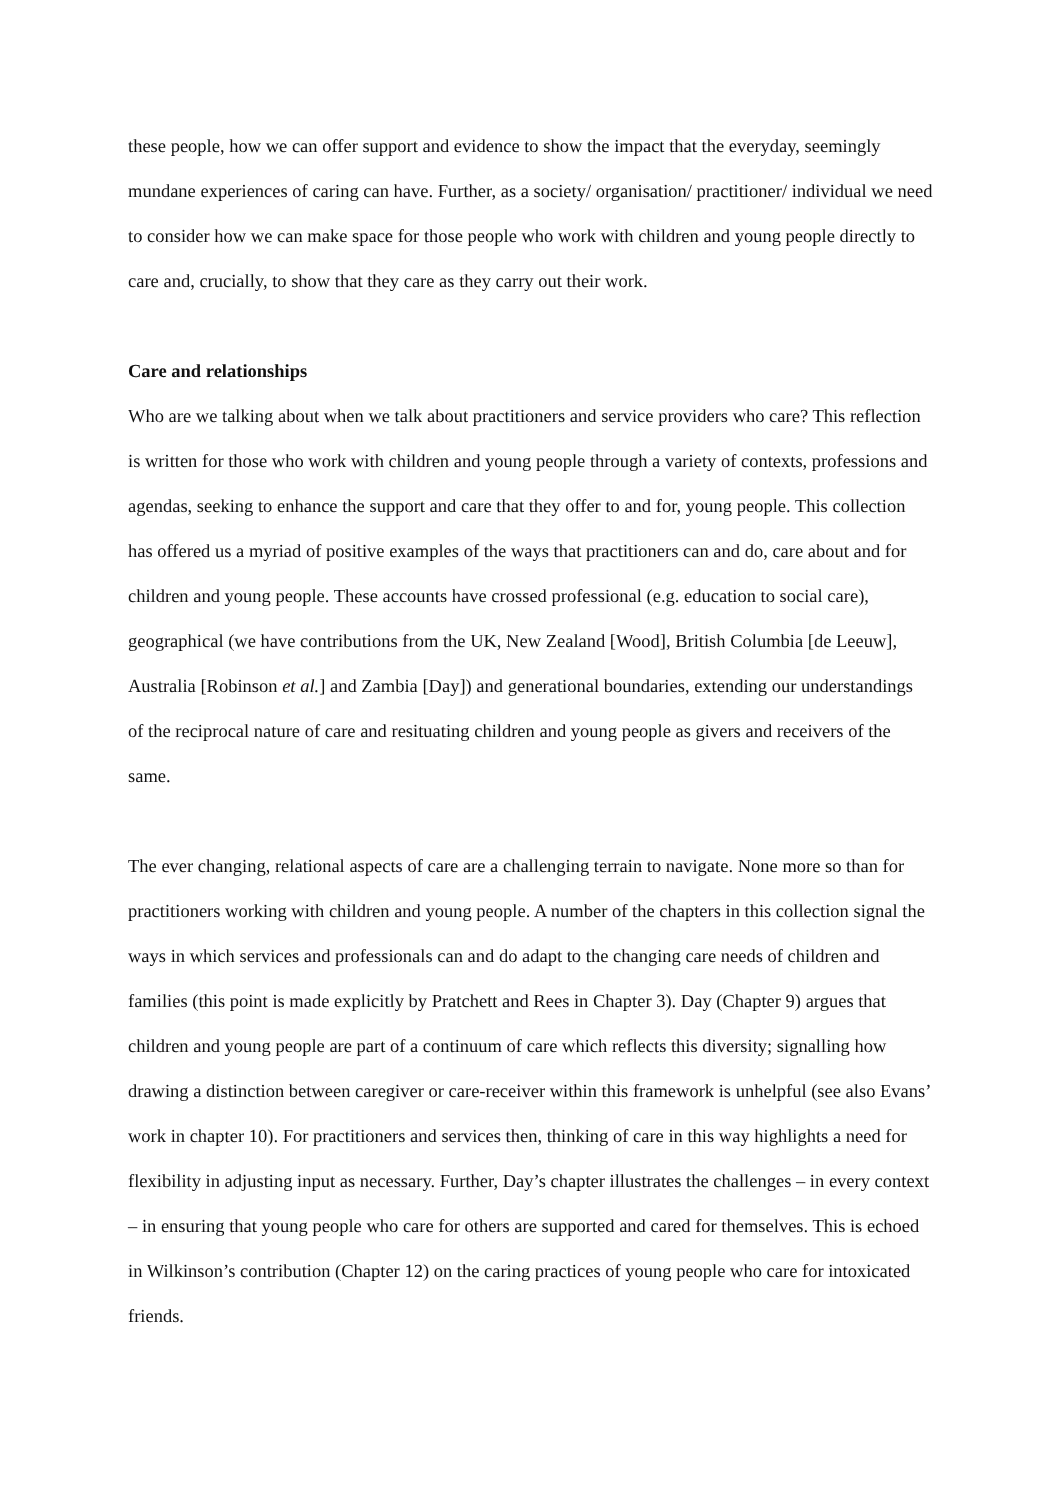these people, how we can offer support and evidence to show the impact that the everyday, seemingly mundane experiences of caring can have. Further, as a society/ organisation/ practitioner/ individual we need to consider how we can make space for those people who work with children and young people directly to care and, crucially, to show that they care as they carry out their work.
Care and relationships
Who are we talking about when we talk about practitioners and service providers who care? This reflection is written for those who work with children and young people through a variety of contexts, professions and agendas, seeking to enhance the support and care that they offer to and for, young people. This collection has offered us a myriad of positive examples of the ways that practitioners can and do, care about and for children and young people. These accounts have crossed professional (e.g. education to social care), geographical (we have contributions from the UK, New Zealand [Wood], British Columbia [de Leeuw], Australia [Robinson et al.] and Zambia [Day]) and generational boundaries, extending our understandings of the reciprocal nature of care and resituating children and young people as givers and receivers of the same.
The ever changing, relational aspects of care are a challenging terrain to navigate. None more so than for practitioners working with children and young people. A number of the chapters in this collection signal the ways in which services and professionals can and do adapt to the changing care needs of children and families (this point is made explicitly by Pratchett and Rees in Chapter 3). Day (Chapter 9) argues that children and young people are part of a continuum of care which reflects this diversity; signalling how drawing a distinction between caregiver or care-receiver within this framework is unhelpful (see also Evans’ work in chapter 10). For practitioners and services then, thinking of care in this way highlights a need for flexibility in adjusting input as necessary. Further, Day’s chapter illustrates the challenges – in every context – in ensuring that young people who care for others are supported and cared for themselves. This is echoed in Wilkinson’s contribution (Chapter 12) on the caring practices of young people who care for intoxicated friends.